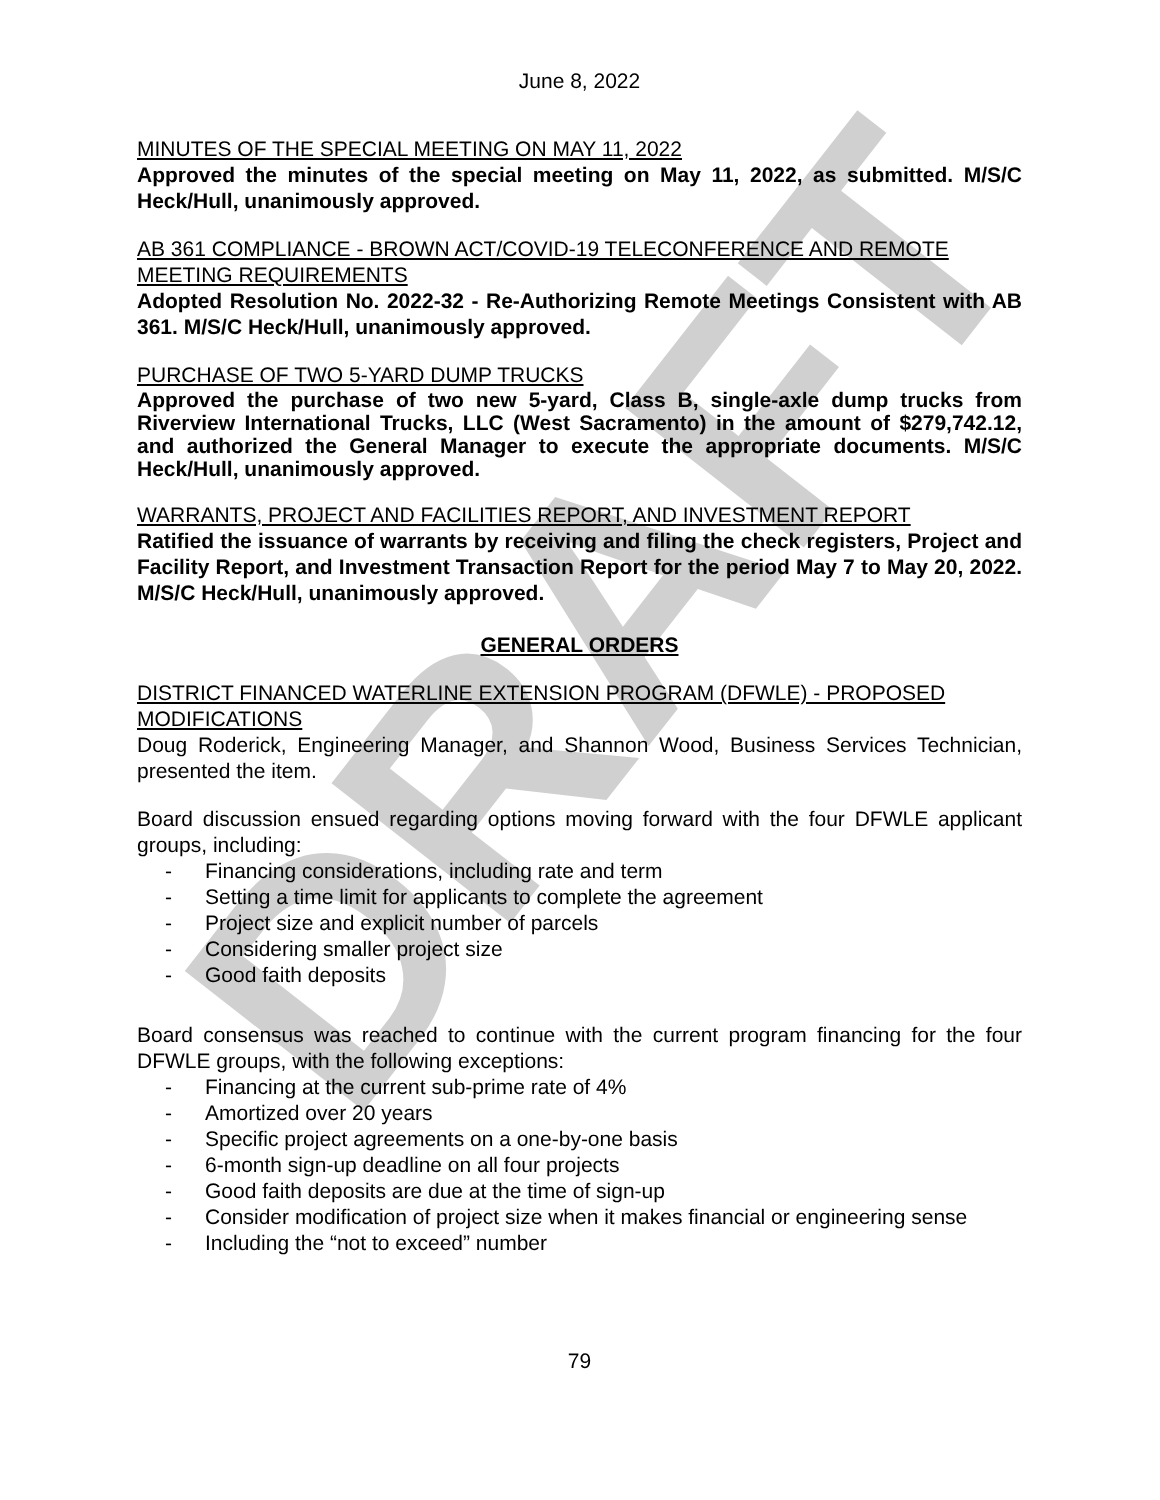DRAFT
June 8, 2022
MINUTES OF THE SPECIAL MEETING ON MAY 11, 2022
Approved the minutes of the special meeting on May 11, 2022, as submitted. M/S/C Heck/Hull, unanimously approved.
AB 361 COMPLIANCE - BROWN ACT/COVID-19 TELECONFERENCE AND REMOTE MEETING REQUIREMENTS
Adopted Resolution No. 2022-32 - Re-Authorizing Remote Meetings Consistent with AB 361. M/S/C Heck/Hull, unanimously approved.
PURCHASE OF TWO 5-YARD DUMP TRUCKS
Approved the purchase of two new 5-yard, Class B, single-axle dump trucks from Riverview International Trucks, LLC (West Sacramento) in the amount of $279,742.12, and authorized the General Manager to execute the appropriate documents. M/S/C Heck/Hull, unanimously approved.
WARRANTS, PROJECT AND FACILITIES REPORT, AND INVESTMENT REPORT
Ratified the issuance of warrants by receiving and filing the check registers, Project and Facility Report, and Investment Transaction Report for the period May 7 to May 20, 2022. M/S/C Heck/Hull, unanimously approved.
GENERAL ORDERS
DISTRICT FINANCED WATERLINE EXTENSION PROGRAM (DFWLE) - PROPOSED MODIFICATIONS
Doug Roderick, Engineering Manager, and Shannon Wood, Business Services Technician, presented the item.
Board discussion ensued regarding options moving forward with the four DFWLE applicant groups, including:
- Financing considerations, including rate and term
- Setting a time limit for applicants to complete the agreement
- Project size and explicit number of parcels
- Considering smaller project size
- Good faith deposits
Board consensus was reached to continue with the current program financing for the four DFWLE groups, with the following exceptions:
- Financing at the current sub-prime rate of 4%
- Amortized over 20 years
- Specific project agreements on a one-by-one basis
- 6-month sign-up deadline on all four projects
- Good faith deposits are due at the time of sign-up
- Consider modification of project size when it makes financial or engineering sense
- Including the “not to exceed” number
79